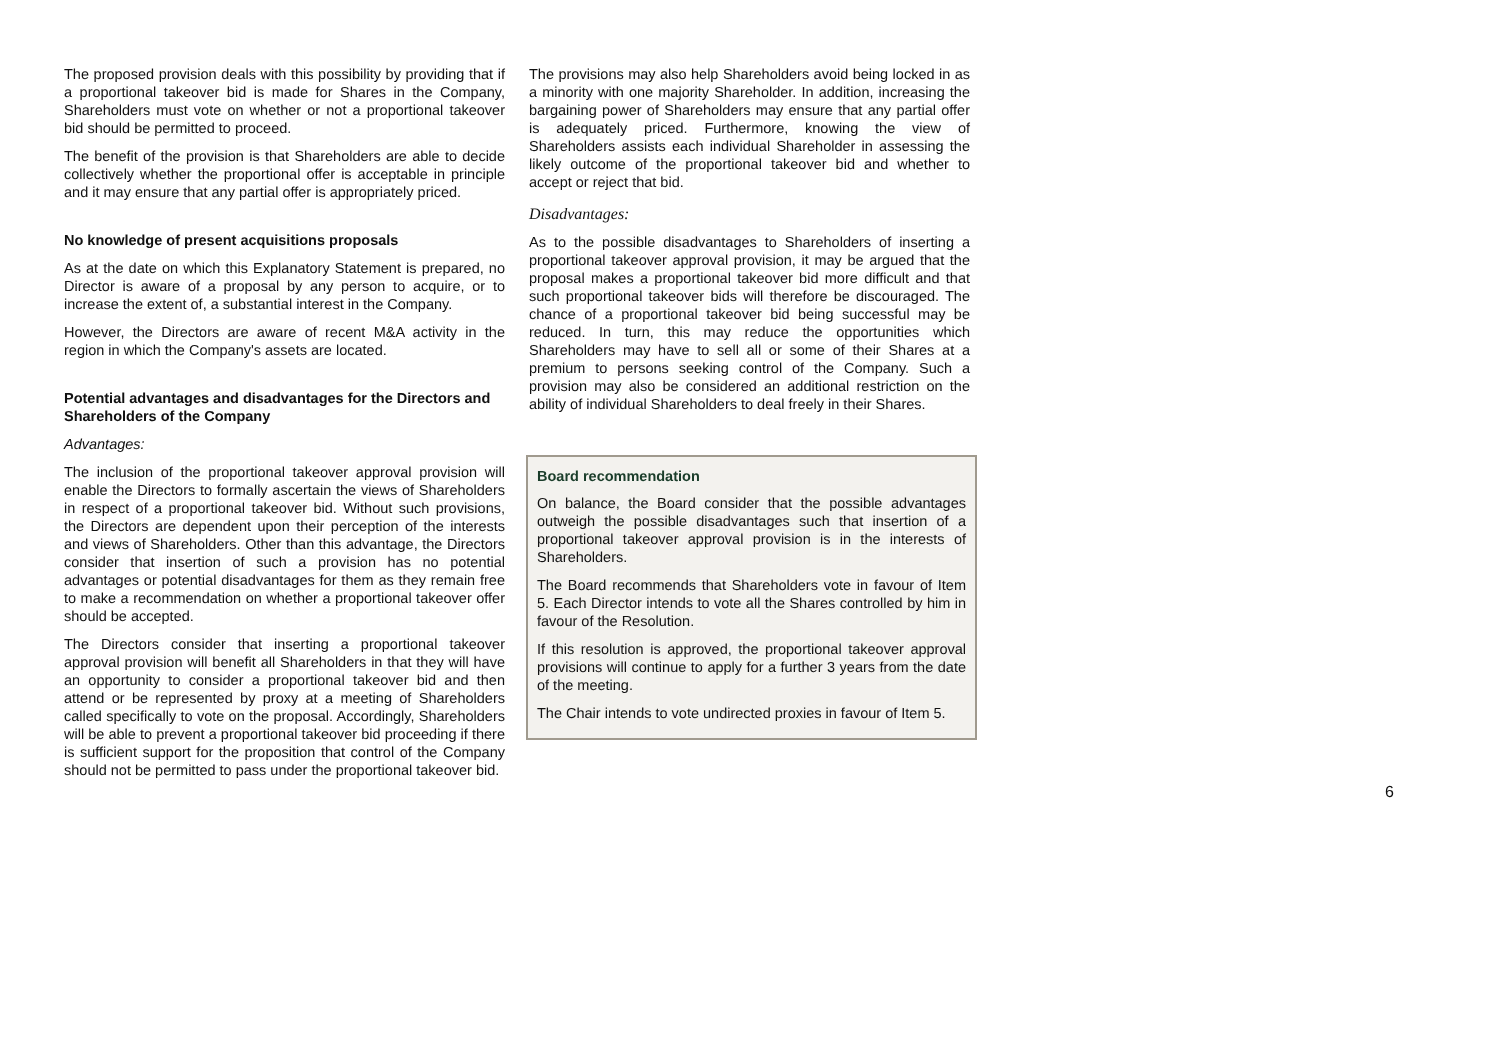The proposed provision deals with this possibility by providing that if a proportional takeover bid is made for Shares in the Company, Shareholders must vote on whether or not a proportional takeover bid should be permitted to proceed.
The benefit of the provision is that Shareholders are able to decide collectively whether the proportional offer is acceptable in principle and it may ensure that any partial offer is appropriately priced.
No knowledge of present acquisitions proposals
As at the date on which this Explanatory Statement is prepared, no Director is aware of a proposal by any person to acquire, or to increase the extent of, a substantial interest in the Company.
However, the Directors are aware of recent M&A activity in the region in which the Company's assets are located.
Potential advantages and disadvantages for the Directors and Shareholders of the Company
Advantages:
The inclusion of the proportional takeover approval provision will enable the Directors to formally ascertain the views of Shareholders in respect of a proportional takeover bid. Without such provisions, the Directors are dependent upon their perception of the interests and views of Shareholders. Other than this advantage, the Directors consider that insertion of such a provision has no potential advantages or potential disadvantages for them as they remain free to make a recommendation on whether a proportional takeover offer should be accepted.
The Directors consider that inserting a proportional takeover approval provision will benefit all Shareholders in that they will have an opportunity to consider a proportional takeover bid and then attend or be represented by proxy at a meeting of Shareholders called specifically to vote on the proposal. Accordingly, Shareholders will be able to prevent a proportional takeover bid proceeding if there is sufficient support for the proposition that control of the Company should not be permitted to pass under the proportional takeover bid.
The provisions may also help Shareholders avoid being locked in as a minority with one majority Shareholder. In addition, increasing the bargaining power of Shareholders may ensure that any partial offer is adequately priced. Furthermore, knowing the view of Shareholders assists each individual Shareholder in assessing the likely outcome of the proportional takeover bid and whether to accept or reject that bid.
Disadvantages:
As to the possible disadvantages to Shareholders of inserting a proportional takeover approval provision, it may be argued that the proposal makes a proportional takeover bid more difficult and that such proportional takeover bids will therefore be discouraged. The chance of a proportional takeover bid being successful may be reduced. In turn, this may reduce the opportunities which Shareholders may have to sell all or some of their Shares at a premium to persons seeking control of the Company. Such a provision may also be considered an additional restriction on the ability of individual Shareholders to deal freely in their Shares.
Board recommendation
On balance, the Board consider that the possible advantages outweigh the possible disadvantages such that insertion of a proportional takeover approval provision is in the interests of Shareholders.
The Board recommends that Shareholders vote in favour of Item 5. Each Director intends to vote all the Shares controlled by him in favour of the Resolution.
If this resolution is approved, the proportional takeover approval provisions will continue to apply for a further 3 years from the date of the meeting.
The Chair intends to vote undirected proxies in favour of Item 5.
6